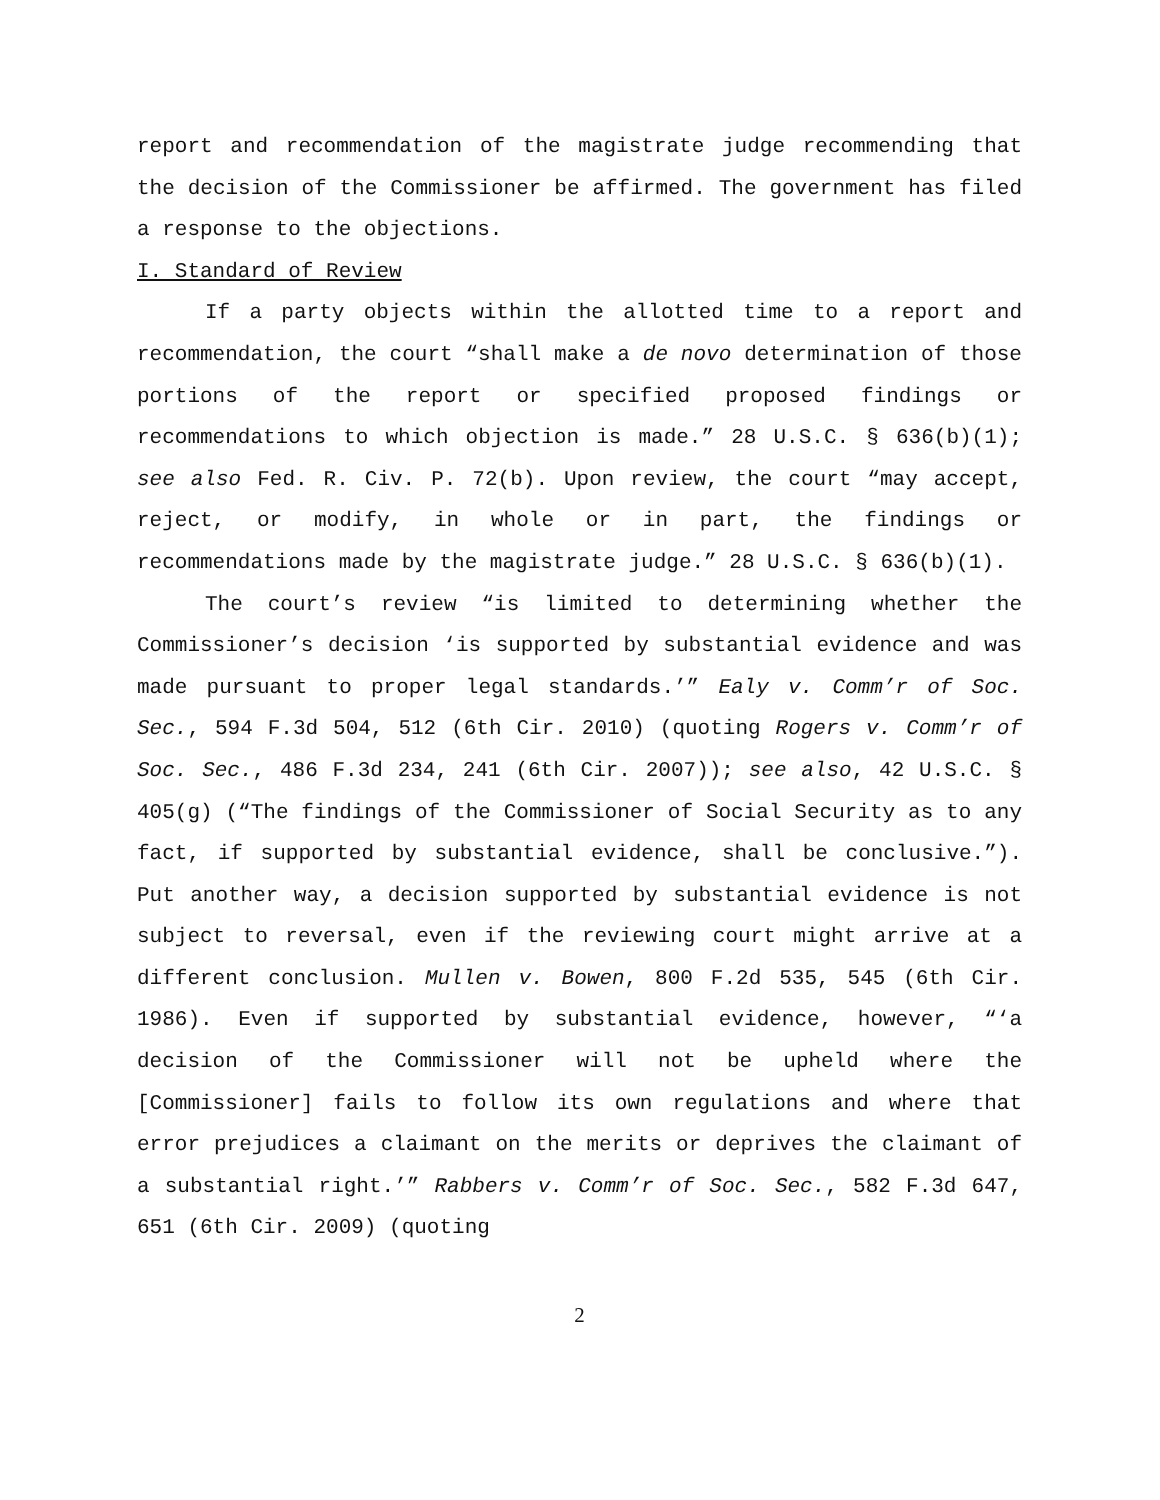report and recommendation of the magistrate judge recommending that the decision of the Commissioner be affirmed. The government has filed a response to the objections.
I. Standard of Review
If a party objects within the allotted time to a report and recommendation, the court “shall make a de novo determination of those portions of the report or specified proposed findings or recommendations to which objection is made.” 28 U.S.C. § 636(b)(1); see also Fed. R. Civ. P. 72(b). Upon review, the court “may accept, reject, or modify, in whole or in part, the findings or recommendations made by the magistrate judge.” 28 U.S.C. § 636(b)(1).
The court’s review “is limited to determining whether the Commissioner’s decision ‘is supported by substantial evidence and was made pursuant to proper legal standards.’” Ealy v. Comm’r of Soc. Sec., 594 F.3d 504, 512 (6th Cir. 2010) (quoting Rogers v. Comm’r of Soc. Sec., 486 F.3d 234, 241 (6th Cir. 2007)); see also, 42 U.S.C. § 405(g) (“The findings of the Commissioner of Social Security as to any fact, if supported by substantial evidence, shall be conclusive.”). Put another way, a decision supported by substantial evidence is not subject to reversal, even if the reviewing court might arrive at a different conclusion. Mullen v. Bowen, 800 F.2d 535, 545 (6th Cir. 1986). Even if supported by substantial evidence, however, “‘a decision of the Commissioner will not be upheld where the [Commissioner] fails to follow its own regulations and where that error prejudices a claimant on the merits or deprives the claimant of a substantial right.’” Rabbers v. Comm’r of Soc. Sec., 582 F.3d 647, 651 (6th Cir. 2009) (quoting
2